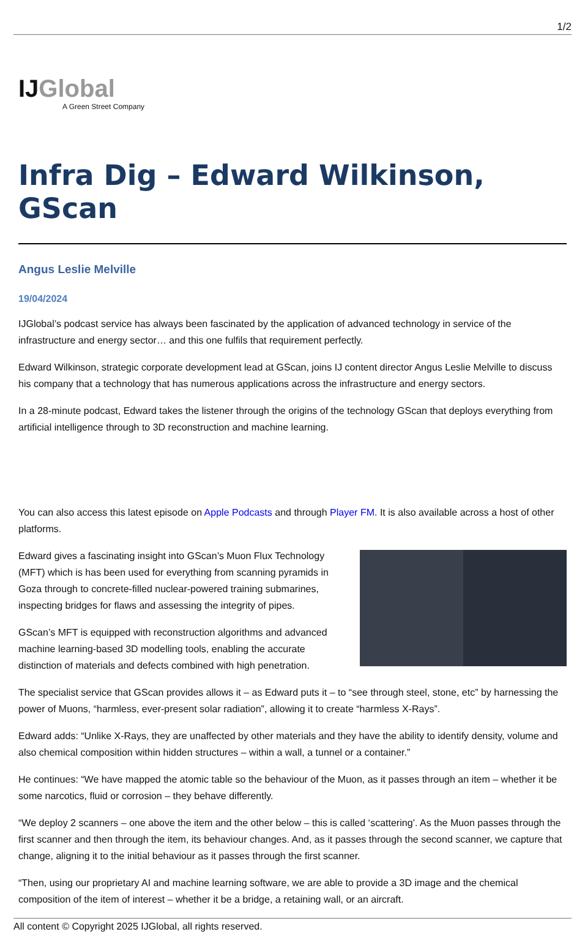1/2
IJGlobal
A Green Street Company
Infra Dig – Edward Wilkinson, GScan
Angus Leslie Melville
19/04/2024
IJGlobal’s podcast service has always been fascinated by the application of advanced technology in service of the infrastructure and energy sector… and this one fulfils that requirement perfectly.
Edward Wilkinson, strategic corporate development lead at GScan, joins IJ content director Angus Leslie Melville to discuss his company that a technology that has numerous applications across the infrastructure and energy sectors.
In a 28-minute podcast, Edward takes the listener through the origins of the technology GScan that deploys everything from artificial intelligence through to 3D reconstruction and machine learning.
You can also access this latest episode on Apple Podcasts and through Player FM. It is also available across a host of other platforms.
Edward gives a fascinating insight into GScan’s Muon Flux Technology (MFT) which is has been used for everything from scanning pyramids in Goza through to concrete-filled nuclear-powered training submarines, inspecting bridges for flaws and assessing the integrity of pipes.
GScan’s MFT is equipped with reconstruction algorithms and advanced machine learning-based 3D modelling tools, enabling the accurate distinction of materials and defects combined with high penetration.
The specialist service that GScan provides allows it – as Edward puts it – to “see through steel, stone, etc” by harnessing the power of Muons, “harmless, ever-present solar radiation”, allowing it to create “harmless X-Rays”.
Edward adds: “Unlike X-Rays, they are unaffected by other materials and they have the ability to identify density, volume and also chemical composition within hidden structures – within a wall, a tunnel or a container.”
He continues: “We have mapped the atomic table so the behaviour of the Muon, as it passes through an item – whether it be some narcotics, fluid or corrosion – they behave differently.
“We deploy 2 scanners – one above the item and the other below – this is called ‘scattering’. As the Muon passes through the first scanner and then through the item, its behaviour changes. And, as it passes through the second scanner, we capture that change, aligning it to the initial behaviour as it passes through the first scanner.
“Then, using our proprietary AI and machine learning software, we are able to provide a 3D image and the chemical composition of the item of interest – whether it be a bridge, a retaining wall, or an aircraft.
All content © Copyright 2025 IJGlobal, all rights reserved.